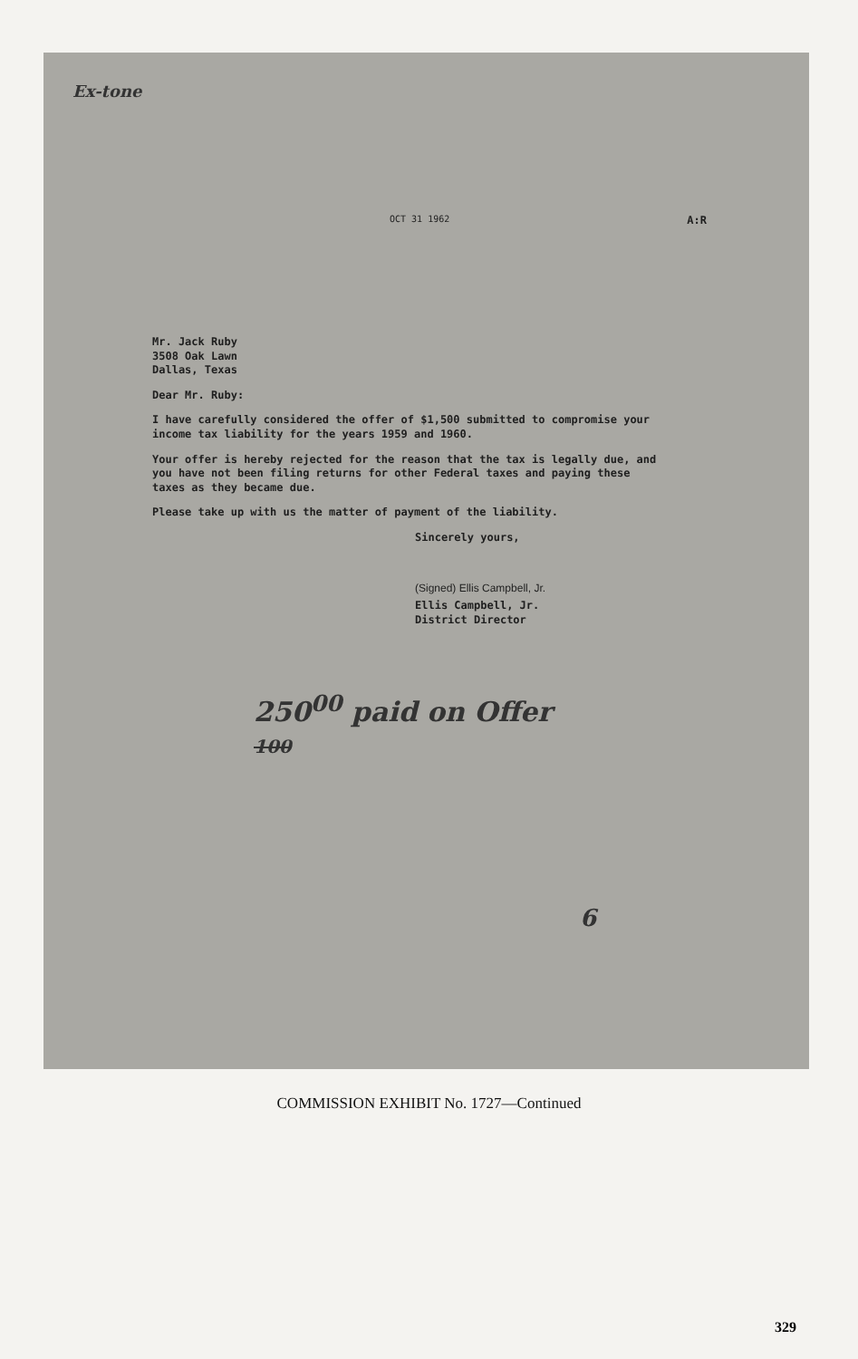Ex-tone
OCT 31 1962 A:R
Mr. Jack Ruby
3508 Oak Lawn
Dallas, Texas
Dear Mr. Ruby:
I have carefully considered the offer of $1,500 submitted to compromise your income tax liability for the years 1959 and 1960.
Your offer is hereby rejected for the reason that the tax is legally due, and you have not been filing returns for other Federal taxes and paying these taxes as they became due.
Please take up with us the matter of payment of the liability.
Sincerely yours,
(Signed) Ellis Campbell, Jr.
Ellis Campbell, Jr.
District Director
250<sup>00</sup> paid on Offer
100
6
COMMISSION EXHIBIT No. 1727—Continued
329